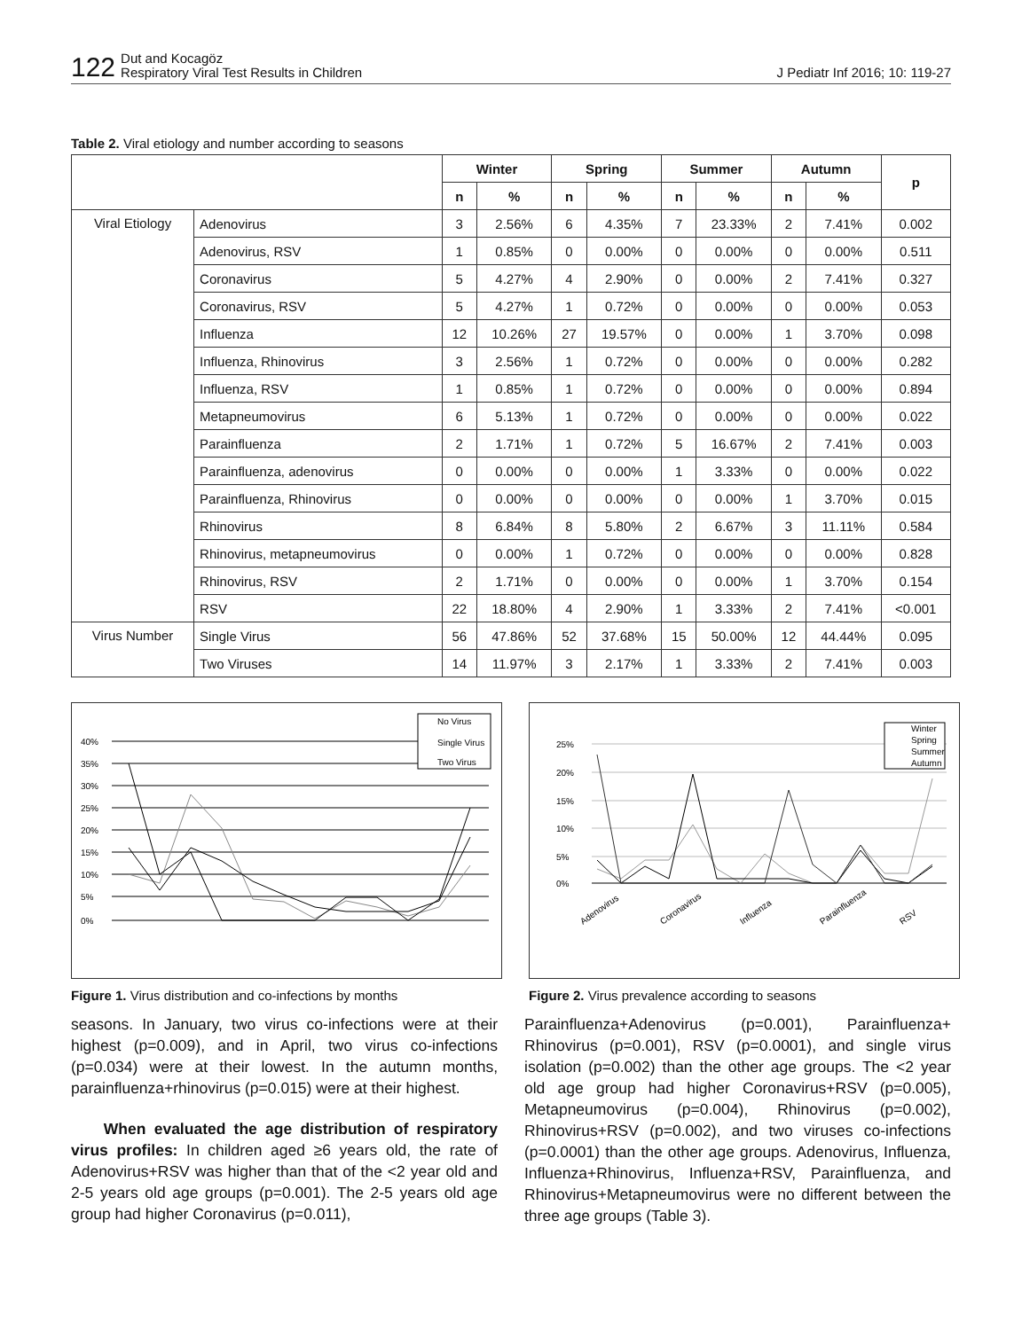122 Dut and Kocagöz
Respiratory Viral Test Results in Children
J Pediatr Inf 2016; 10: 119-27
Table 2. Viral etiology and number according to seasons
| | | Winter | | Spring | | Summer | | Autumn | | p |
| --- | --- | --- | --- | --- | --- | --- | --- | --- | --- | --- |
| | | n | % | n | % | n | % | n | % | |
| Viral Etiology | Adenovirus | 3 | 2.56% | 6 | 4.35% | 7 | 23.33% | 2 | 7.41% | 0.002 |
| | Adenovirus, RSV | 1 | 0.85% | 0 | 0.00% | 0 | 0.00% | 0 | 0.00% | 0.511 |
| | Coronavirus | 5 | 4.27% | 4 | 2.90% | 0 | 0.00% | 2 | 7.41% | 0.327 |
| | Coronavirus, RSV | 5 | 4.27% | 1 | 0.72% | 0 | 0.00% | 0 | 0.00% | 0.053 |
| | Influenza | 12 | 10.26% | 27 | 19.57% | 0 | 0.00% | 1 | 3.70% | 0.098 |
| | Influenza, Rhinovirus | 3 | 2.56% | 1 | 0.72% | 0 | 0.00% | 0 | 0.00% | 0.282 |
| | Influenza, RSV | 1 | 0.85% | 1 | 0.72% | 0 | 0.00% | 0 | 0.00% | 0.894 |
| | Metapneumovirus | 6 | 5.13% | 1 | 0.72% | 0 | 0.00% | 0 | 0.00% | 0.022 |
| | Parainfluenza | 2 | 1.71% | 1 | 0.72% | 5 | 16.67% | 2 | 7.41% | 0.003 |
| | Parainfluenza, adenovirus | 0 | 0.00% | 0 | 0.00% | 1 | 3.33% | 0 | 0.00% | 0.022 |
| | Parainfluenza, Rhinovirus | 0 | 0.00% | 0 | 0.00% | 0 | 0.00% | 1 | 3.70% | 0.015 |
| | Rhinovirus | 8 | 6.84% | 8 | 5.80% | 2 | 6.67% | 3 | 11.11% | 0.584 |
| | Rhinovirus, metapneumovirus | 0 | 0.00% | 1 | 0.72% | 0 | 0.00% | 0 | 0.00% | 0.828 |
| | Rhinovirus, RSV | 2 | 1.71% | 0 | 0.00% | 0 | 0.00% | 1 | 3.70% | 0.154 |
| | RSV | 22 | 18.80% | 4 | 2.90% | 1 | 3.33% | 2 | 7.41% | <0.001 |
| Virus Number | Single Virus | 56 | 47.86% | 52 | 37.68% | 15 | 50.00% | 12 | 44.44% | 0.095 |
| | Two Viruses | 14 | 11.97% | 3 | 2.17% | 1 | 3.33% | 2 | 7.41% | 0.003 |
40%
35%
30%
25%
20%
15%
10%
5%
0%
No Virus
Single Virus
Two Virus
Figure 1. Virus distribution and co-infections by months
25%
20%
15%
10%
5%
0%
Winter
Spring
Summer
Autumn
Adenovirus
Coronavirus
Influenza
Parainfluenza
RSV
Figure 2. Virus prevalence according to seasons
seasons. In January, two virus co-infections were at their highest (p=0.009), and in April, two virus co-infections (p=0.034) were at their lowest. In the autumn months, parainfluenza+rhinovirus (p=0.015) were at their highest.
When evaluated the age distribution of respiratory virus profiles: In children aged ≥6 years old, the rate of Adenovirus+RSV was higher than that of the <2 year old and 2-5 years old age groups (p=0.001). The 2-5 years old age group had higher Coronavirus (p=0.011),
Parainfluenza+Adenovirus (p=0.001), Parainfluenza+ Rhinovirus (p=0.001), RSV (p=0.0001), and single virus isolation (p=0.002) than the other age groups. The <2 year old age group had higher Coronavirus+RSV (p=0.005), Metapneumovirus (p=0.004), Rhinovirus (p=0.002), Rhinovirus+RSV (p=0.002), and two viruses co-infections (p=0.0001) than the other age groups. Adenovirus, Influenza, Influenza+Rhinovirus, Influenza+RSV, Parainfluenza, and Rhinovirus+Metapneumovirus were no different between the three age groups (Table 3).